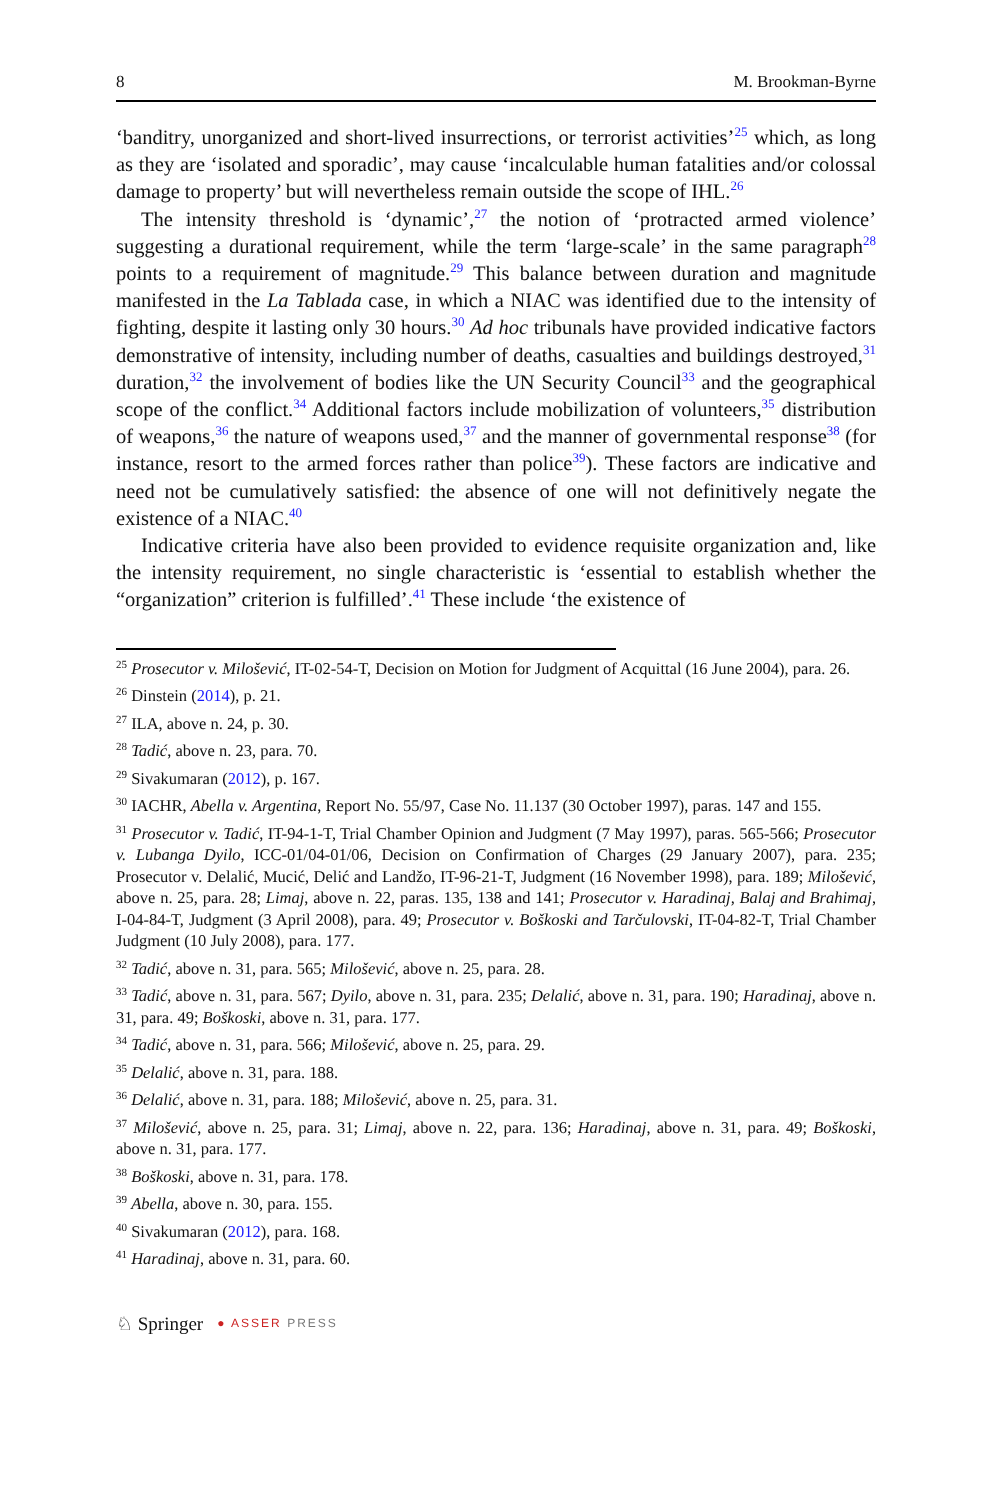8 M. Brookman-Byrne
‘banditry, unorganized and short-lived insurrections, or terrorist activities’<sup>25</sup> which, as long as they are ‘isolated and sporadic’, may cause ‘incalculable human fatalities and/or colossal damage to property’ but will nevertheless remain outside the scope of IHL.<sup>26</sup>
The intensity threshold is ‘dynamic’,<sup>27</sup> the notion of ‘protracted armed violence’ suggesting a durational requirement, while the term ‘large-scale’ in the same paragraph<sup>28</sup> points to a requirement of magnitude.<sup>29</sup> This balance between duration and magnitude manifested in the La Tablada case, in which a NIAC was identified due to the intensity of fighting, despite it lasting only 30 hours.<sup>30</sup> Ad hoc tribunals have provided indicative factors demonstrative of intensity, including number of deaths, casualties and buildings destroyed,<sup>31</sup> duration,<sup>32</sup> the involvement of bodies like the UN Security Council<sup>33</sup> and the geographical scope of the conflict.<sup>34</sup> Additional factors include mobilization of volunteers,<sup>35</sup> distribution of weapons,<sup>36</sup> the nature of weapons used,<sup>37</sup> and the manner of governmental response<sup>38</sup> (for instance, resort to the armed forces rather than police<sup>39</sup>). These factors are indicative and need not be cumulatively satisfied: the absence of one will not definitively negate the existence of a NIAC.<sup>40</sup>
Indicative criteria have also been provided to evidence requisite organization and, like the intensity requirement, no single characteristic is ‘essential to establish whether the “organization” criterion is fulfilled’.<sup>41</sup> These include ‘the existence of
<sup>25</sup> Prosecutor v. Milošević, IT-02-54-T, Decision on Motion for Judgment of Acquittal (16 June 2004), para. 26.
<sup>26</sup> Dinstein (2014), p. 21.
<sup>27</sup> ILA, above n. 24, p. 30.
<sup>28</sup> Tadić, above n. 23, para. 70.
<sup>29</sup> Sivakumaran (2012), p. 167.
<sup>30</sup> IACHR, Abella v. Argentina, Report No. 55/97, Case No. 11.137 (30 October 1997), paras. 147 and 155.
<sup>31</sup> Prosecutor v. Tadić, IT-94-1-T, Trial Chamber Opinion and Judgment (7 May 1997), paras. 565-566; Prosecutor v. Lubanga Dyilo, ICC-01/04-01/06, Decision on Confirmation of Charges (29 January 2007), para. 235; Prosecutor v. Delalić, Mucić, Delić and Landžo, IT-96-21-T, Judgment (16 November 1998), para. 189; Milošević, above n. 25, para. 28; Limaj, above n. 22, paras. 135, 138 and 141; Prosecutor v. Haradinaj, Balaj and Brahimaj, I-04-84-T, Judgment (3 April 2008), para. 49; Prosecutor v. Boškoski and Tarčulovski, IT-04-82-T, Trial Chamber Judgment (10 July 2008), para. 177.
<sup>32</sup> Tadić, above n. 31, para. 565; Milošević, above n. 25, para. 28.
<sup>33</sup> Tadić, above n. 31, para. 567; Dyilo, above n. 31, para. 235; Delalić, above n. 31, para. 190; Haradinaj, above n. 31, para. 49; Boškoski, above n. 31, para. 177.
<sup>34</sup> Tadić, above n. 31, para. 566; Milošević, above n. 25, para. 29.
<sup>35</sup> Delalić, above n. 31, para. 188.
<sup>36</sup> Delalić, above n. 31, para. 188; Milošević, above n. 25, para. 31.
<sup>37</sup> Milošević, above n. 25, para. 31; Limaj, above n. 22, para. 136; Haradinaj, above n. 31, para. 49; Boškoski, above n. 31, para. 177.
<sup>38</sup> Boškoski, above n. 31, para. 178.
<sup>39</sup> Abella, above n. 30, para. 155.
<sup>40</sup> Sivakumaran (2012), para. 168.
<sup>41</sup> Haradinaj, above n. 31, para. 60.
♘ Springer ● ASSER PRESS